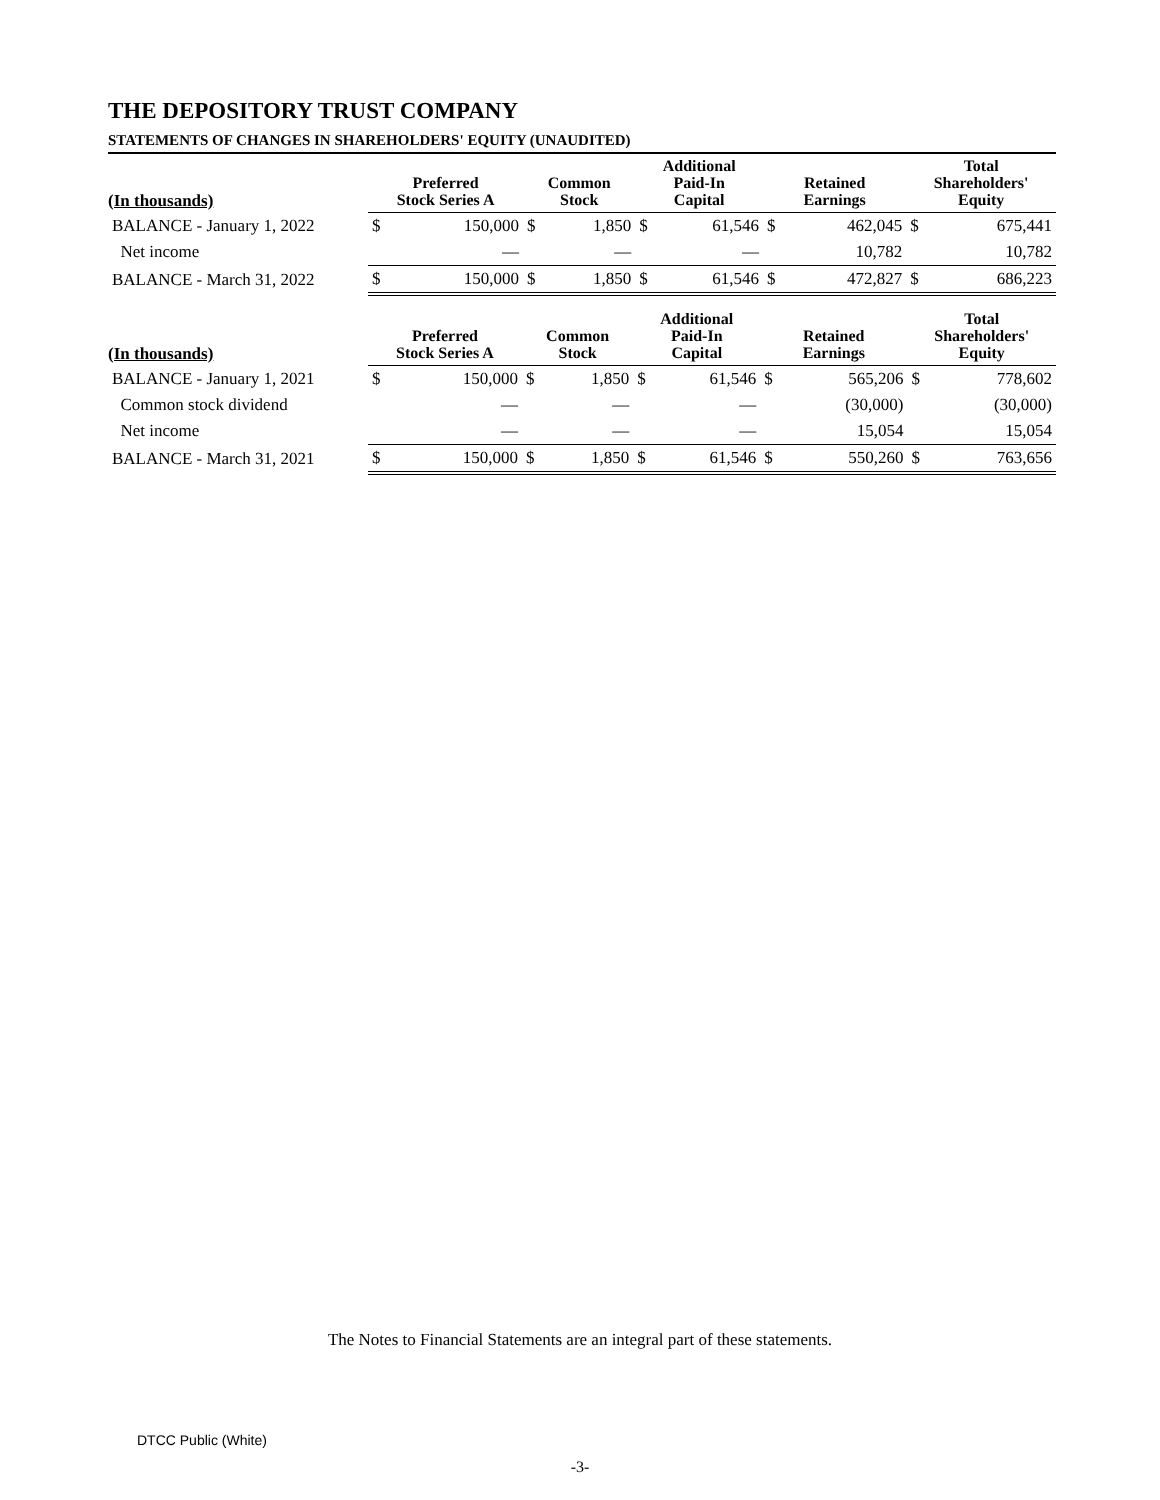THE DEPOSITORY TRUST COMPANY
STATEMENTS OF CHANGES IN SHAREHOLDERS' EQUITY (UNAUDITED)
| (In thousands) | Preferred Stock Series A | | Common Stock | | Additional Paid-In Capital | | Retained Earnings | | Total Shareholders' Equity | |
| --- | --- | --- | --- | --- | --- | --- | --- | --- | --- | --- |
| BALANCE - January 1, 2022 | $ | 150,000 | $ | 1,850 | $ | 61,546 | $ | 462,045 | $ | 675,441 |
| Net income | | — | | — | | — | | 10,782 | | 10,782 |
| BALANCE - March 31, 2022 | $ | 150,000 | $ | 1,850 | $ | 61,546 | $ | 472,827 | $ | 686,223 |
| (In thousands) | Preferred Stock Series A | | Common Stock | | Additional Paid-In Capital | | Retained Earnings | | Total Shareholders' Equity | |
| --- | --- | --- | --- | --- | --- | --- | --- | --- | --- | --- |
| BALANCE - January 1, 2021 | $ | 150,000 | $ | 1,850 | $ | 61,546 | $ | 565,206 | $ | 778,602 |
| Common stock dividend | | — | | — | | — | | (30,000) | | (30,000) |
| Net income | | — | | — | | — | | 15,054 | | 15,054 |
| BALANCE - March 31, 2021 | $ | 150,000 | $ | 1,850 | $ | 61,546 | $ | 550,260 | $ | 763,656 |
The Notes to Financial Statements are an integral part of these statements.
DTCC Public (White)
-3-